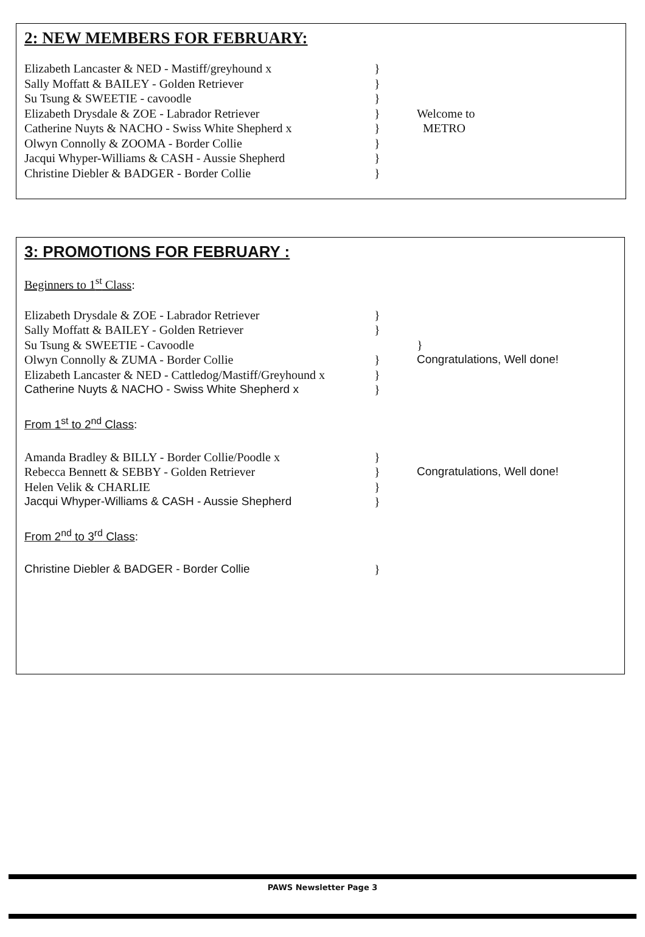2: NEW MEMBERS FOR FEBRUARY:
Elizabeth Lancaster & NED - Mastiff/greyhound x }
Sally Moffatt & BAILEY - Golden Retriever }
Su Tsung & SWEETIE - cavoodle }
Elizabeth Drysdale & ZOE - Labrador Retriever } Welcome to
Catherine Nuyts & NACHO - Swiss White Shepherd x
} METRO
Olwyn Connolly & ZOOMA - Border Collie }
Jacqui Whyper-Williams & CASH - Aussie Shepherd }
Christine Diebler & BADGER - Border Collie }
3: PROMOTIONS FOR FEBRUARY :
Beginners to 1<sup>st</sup> Class:
Elizabeth Drysdale & ZOE - Labrador Retriever }
Sally Moffatt & BAILEY - Golden Retriever }
Su Tsung & SWEETIE - Cavoodle }
Olwyn Connolly & ZUMA - Border Collie } Congratulations, Well done!
Elizabeth Lancaster & NED - Cattledog/Mastiff/Greyhound x
}
Catherine Nuyts & NACHO - Swiss White Shepherd x }
From 1<sup>st</sup> to 2<sup>nd</sup> Class:
Amanda Bradley & BILLY - Border Collie/Poodle x }
Rebecca Bennett & SEBBY - Golden Retriever } Congratulations, Well done!
Helen Velik & CHARLIE }
Jacqui Whyper-Williams & CASH - Aussie Shepherd }
From 2<sup>nd</sup> to 3<sup>rd</sup> Class:
Christine Diebler & BADGER - Border Collie }
PAWS Newsletter Page 3